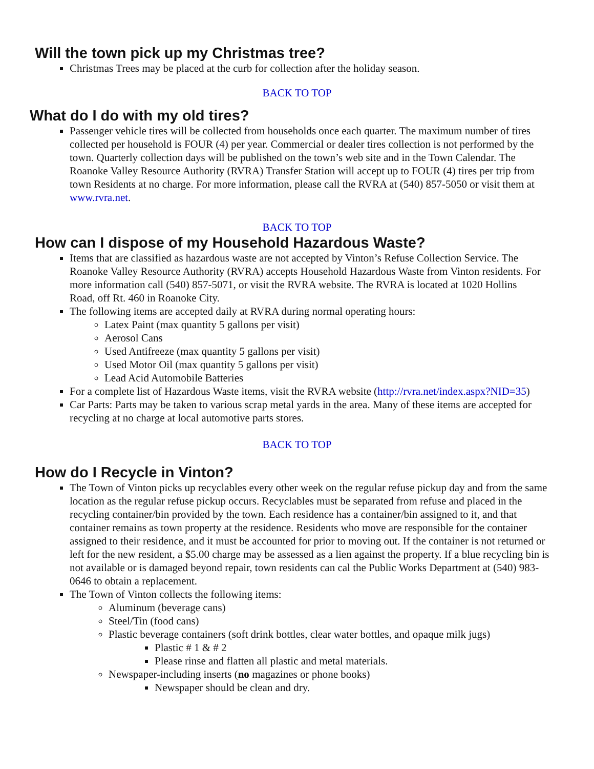Will the town pick up my Christmas tree?
Christmas Trees may be placed at the curb for collection after the holiday season.
BACK TO TOP
What do I do with my old tires?
Passenger vehicle tires will be collected from households once each quarter. The maximum number of tires collected per household is FOUR (4) per year. Commercial or dealer tires collection is not performed by the town. Quarterly collection days will be published on the town’s web site and in the Town Calendar. The Roanoke Valley Resource Authority (RVRA) Transfer Station will accept up to FOUR (4) tires per trip from town Residents at no charge. For more information, please call the RVRA at (540) 857-5050 or visit them at www.rvra.net.
BACK TO TOP
How can I dispose of my Household Hazardous Waste?
Items that are classified as hazardous waste are not accepted by Vinton’s Refuse Collection Service. The Roanoke Valley Resource Authority (RVRA) accepts Household Hazardous Waste from Vinton residents. For more information call (540) 857-5071, or visit the RVRA website. The RVRA is located at 1020 Hollins Road, off Rt. 460 in Roanoke City.
The following items are accepted daily at RVRA during normal operating hours:
Latex Paint (max quantity 5 gallons per visit)
Aerosol Cans
Used Antifreeze (max quantity 5 gallons per visit)
Used Motor Oil (max quantity 5 gallons per visit)
Lead Acid Automobile Batteries
For a complete list of Hazardous Waste items, visit the RVRA website (http://rvra.net/index.aspx?NID=35)
Car Parts: Parts may be taken to various scrap metal yards in the area. Many of these items are accepted for recycling at no charge at local automotive parts stores.
BACK TO TOP
How do I Recycle in Vinton?
The Town of Vinton picks up recyclables every other week on the regular refuse pickup day and from the same location as the regular refuse pickup occurs. Recyclables must be separated from refuse and placed in the recycling container/bin provided by the town. Each residence has a container/bin assigned to it, and that container remains as town property at the residence. Residents who move are responsible for the container assigned to their residence, and it must be accounted for prior to moving out. If the container is not returned or left for the new resident, a $5.00 charge may be assessed as a lien against the property. If a blue recycling bin is not available or is damaged beyond repair, town residents can cal the Public Works Department at (540) 983-0646 to obtain a replacement.
The Town of Vinton collects the following items:
Aluminum (beverage cans)
Steel/Tin (food cans)
Plastic beverage containers (soft drink bottles, clear water bottles, and opaque milk jugs)
Plastic # 1 & # 2
Please rinse and flatten all plastic and metal materials.
Newspaper-including inserts (no magazines or phone books)
Newspaper should be clean and dry.